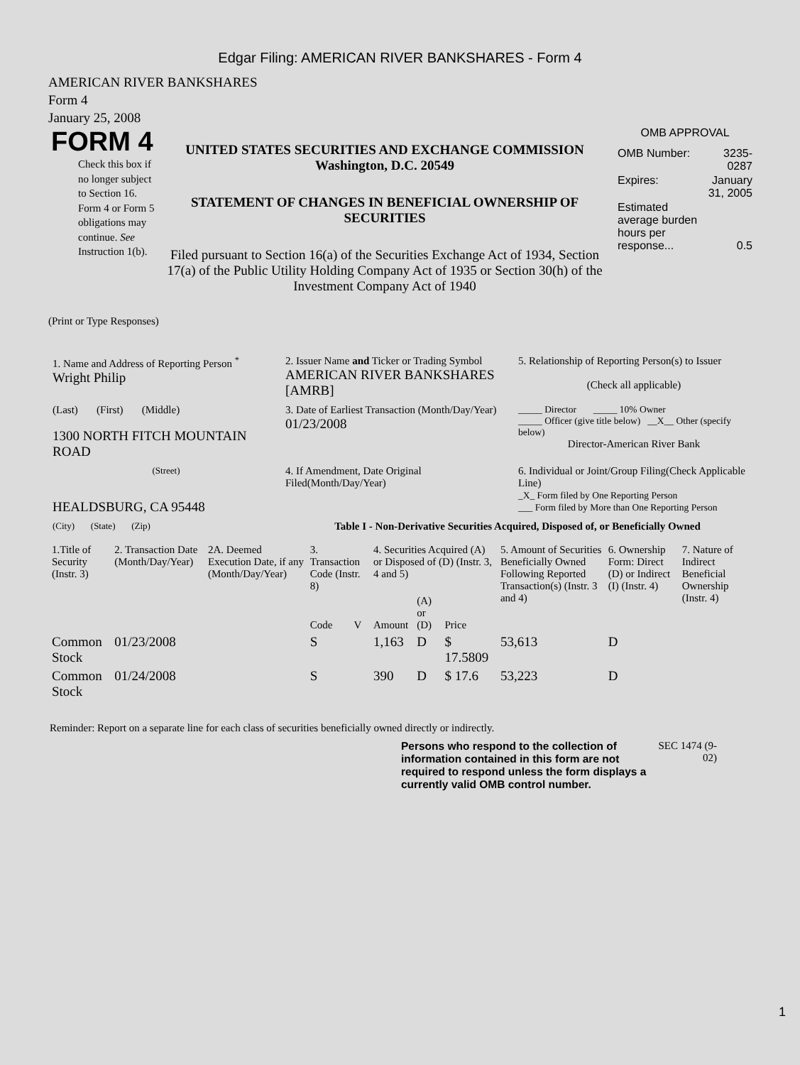Edgar Filing: AMERICAN RIVER BANKSHARES - Form 4
AMERICAN RIVER BANKSHARES
Form 4
January 25, 2008
FORM 4
Check this box if no longer subject to Section 16. Form 4 or Form 5 obligations may continue. See Instruction 1(b).
UNITED STATES SECURITIES AND EXCHANGE COMMISSION
Washington, D.C. 20549
STATEMENT OF CHANGES IN BENEFICIAL OWNERSHIP OF SECURITIES
Filed pursuant to Section 16(a) of the Securities Exchange Act of 1934, Section 17(a) of the Public Utility Holding Company Act of 1935 or Section 30(h) of the Investment Company Act of 1940
OMB APPROVAL
| OMB Number: | 3235-0287 |
| Expires: | January 31, 2005 |
| Estimated average burden hours per response... | 0.5 |
(Print or Type Responses)
| 1. Name and Address of Reporting Person <sup>*</sup> Wright Philip | 2. Issuer Name and Ticker or Trading Symbol AMERICAN RIVER BANKSHARES [AMRB] | 5. Relationship of Reporting Person(s) to Issuer (Check all applicable) |
| (Last) (First) (Middle) 1300 NORTH FITCH MOUNTAIN ROAD | 3. Date of Earliest Transaction (Month/Day/Year) 01/23/2008 | _____ Director _____ 10% Owner _____ Officer (give title below) __X__ Other (specify below) Director-American River Bank |
| (Street) HEALDSBURG, CA 95448 | 4. If Amendment, Date Original Filed(Month/Day/Year) | 6. Individual or Joint/Group Filing(Check Applicable Line) _X_ Form filed by One Reporting Person ___ Form filed by More than One Reporting Person |
| (City) (State) (Zip) | Table I - Non-Derivative Securities Acquired, Disposed of, or Beneficially Owned | |
| 1.Title of Security (Instr. 3) | 2. Transaction Date (Month/Day/Year) | 2A. Deemed Execution Date, if any (Month/Day/Year) | 3. Transaction Code (Instr. 8) | | 4. Securities Acquired (A) or Disposed of (D) (Instr. 3, 4 and 5) | | | 5. Amount of Securities Beneficially Owned Following Reported Transaction(s) (Instr. 3 and 4) | 6. Ownership Form: Direct (D) or Indirect (I) (Instr. 4) | 7. Nature of Indirect Beneficial Ownership (Instr. 4) |
| --- | --- | --- | --- | --- | --- | --- | --- | --- | --- | --- |
| | | | Code | V | Amount | (A) or (D) | Price | | | |
| Common Stock | 01/23/2008 | | S | | 1,163 | D | $ 17.5809 | 53,613 | D | |
| Common Stock | 01/24/2008 | | S | | 390 | D | $ 17.6 | 53,223 | D | |
Reminder: Report on a separate line for each class of securities beneficially owned directly or indirectly.
Persons who respond to the collection of information contained in this form are not required to respond unless the form displays a currently valid OMB control number.
SEC 1474 (9-02)
1